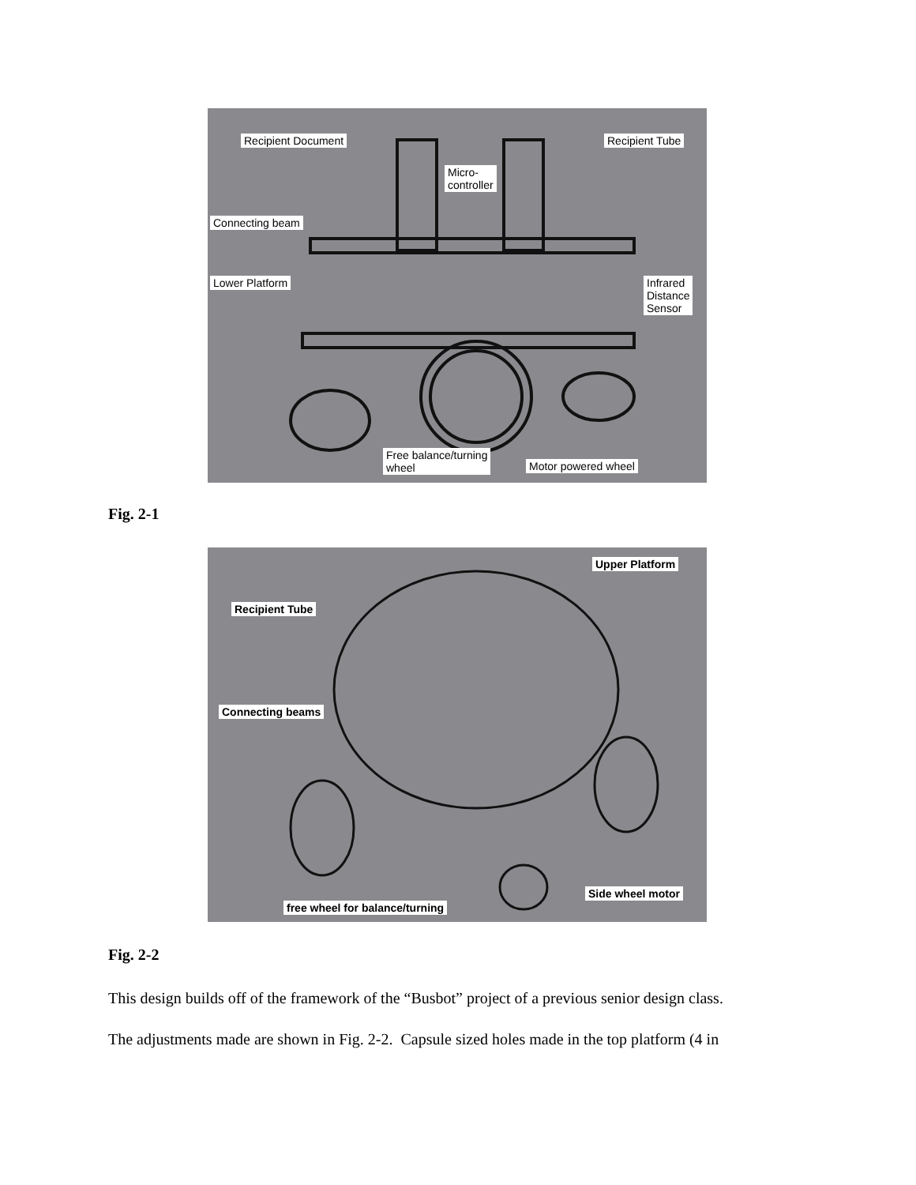Recipient Document Recipient Tube
Micro-
controller
Connecting beam
Lower Platform Infrared
Distance
Sensor
Free balance/turning
wheel Motor powered wheel
Fig. 2-1
Upper Platform
Recipient Tube
Connecting beams
Side wheel motor
free wheel for balance/turning
Fig. 2-2
This design builds off of the framework of the “Busbot” project of a previous senior design class.
The adjustments made are shown in Fig. 2-2. Capsule sized holes made in the top platform (4 in